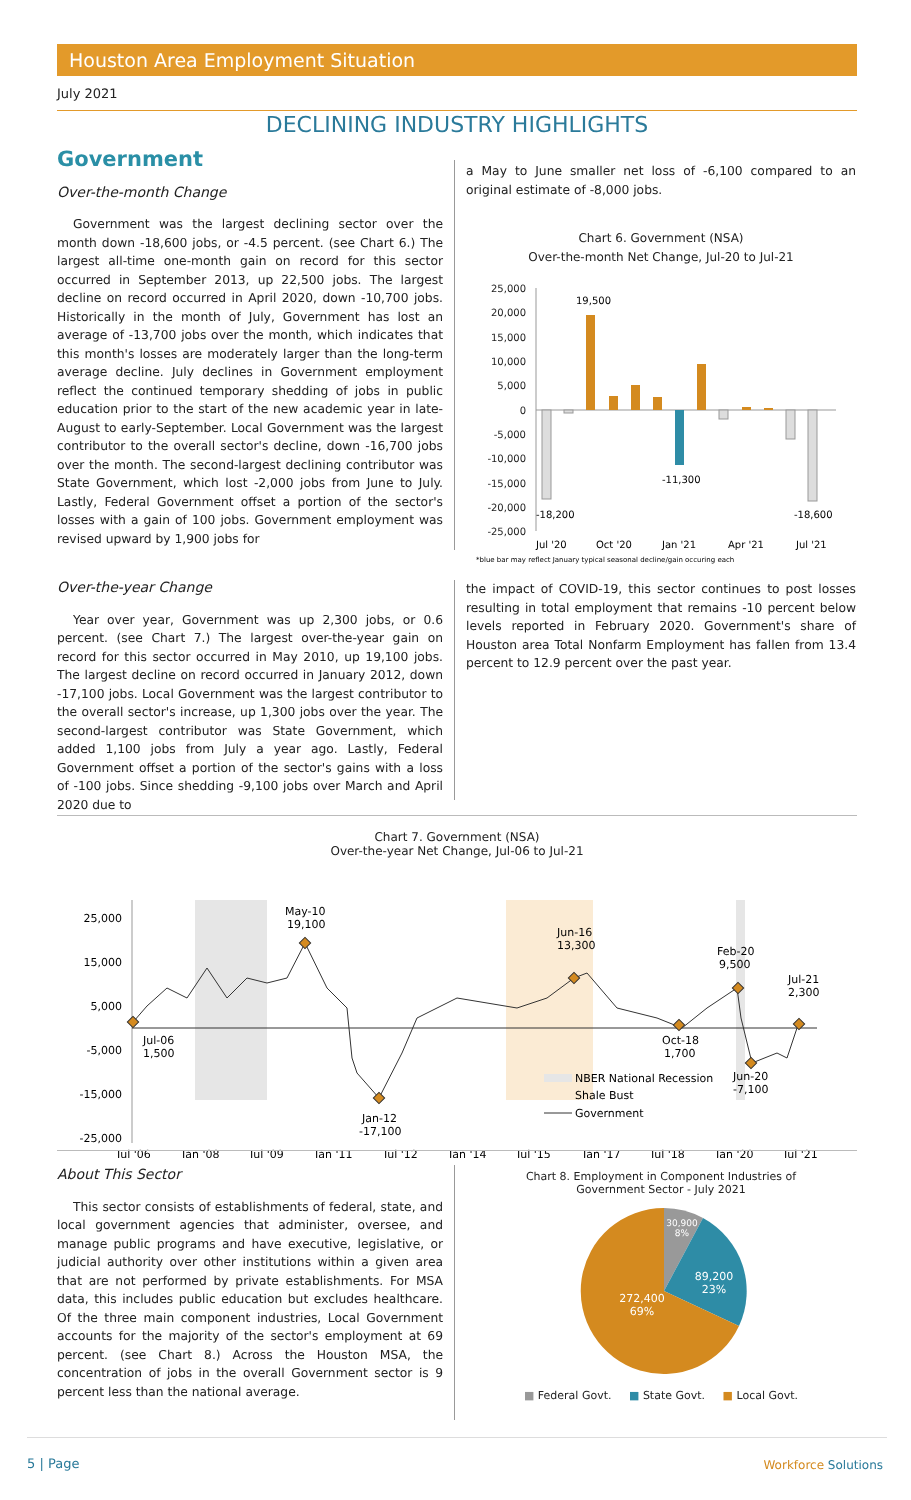Houston Area Employment Situation
July 2021
DECLINING INDUSTRY HIGHLIGHTS
Government
Over-the-month Change
Government was the largest declining sector over the month down -18,600 jobs, or -4.5 percent. (see Chart 6.) The largest all-time one-month gain on record for this sector occurred in September 2013, up 22,500 jobs. The largest decline on record occurred in April 2020, down -10,700 jobs. Historically in the month of July, Government has lost an average of -13,700 jobs over the month, which indicates that this month's losses are moderately larger than the long-term average decline. July declines in Government employment reflect the continued temporary shedding of jobs in public education prior to the start of the new academic year in late-August to early-September. Local Government was the largest contributor to the overall sector's decline, down -16,700 jobs over the month. The second-largest declining contributor was State Government, which lost -2,000 jobs from June to July. Lastly, Federal Government offset a portion of the sector's losses with a gain of 100 jobs. Government employment was revised upward by 1,900 jobs for
a May to June smaller net loss of -6,100 compared to an original estimate of -8,000 jobs.
Chart 6. Government (NSA)
Over-the-month Net Change, Jul-20 to Jul-21
25,000
20,000
15,000
10,000
5,000
0
-5,000
-10,000
-15,000
-20,000
-25,000
19,500
-18,200
-11,300
-18,600
Jul '20
Oct '20
Jan '21
Apr '21
Jul '21
*blue bar may reflect January typical seasonal decline/gain occuring each
Over-the-year Change
Year over year, Government was up 2,300 jobs, or 0.6 percent. (see Chart 7.) The largest over-the-year gain on record for this sector occurred in May 2010, up 19,100 jobs. The largest decline on record occurred in January 2012, down -17,100 jobs. Local Government was the largest contributor to the overall sector's increase, up 1,300 jobs over the year. The second-largest contributor was State Government, which added 1,100 jobs from July a year ago. Lastly, Federal Government offset a portion of the sector's gains with a loss of -100 jobs. Since shedding -9,100 jobs over March and April 2020 due to
the impact of COVID-19, this sector continues to post losses resulting in total employment that remains -10 percent below levels reported in February 2020. Government's share of Houston area Total Nonfarm Employment has fallen from 13.4 percent to 12.9 percent over the past year.
Chart 7. Government (NSA)
Over-the-year Net Change, Jul-06 to Jul-21
25,000
15,000
5,000
-5,000
-15,000
-25,000
Jul-06
1,500
May-10
19,100
Jan-12
-17,100
Jun-16
13,300
Oct-18
1,700
Feb-20
9,500
Jun-20
-7,100
Jul-21
2,300
NBER National Recession
Shale Bust
Government
Jul '06
Jan '08
Jul '09
Jan '11
Jul '12
Jan '14
Jul '15
Jan '17
Jul '18
Jan '20
Jul '21
About This Sector
This sector consists of establishments of federal, state, and local government agencies that administer, oversee, and manage public programs and have executive, legislative, or judicial authority over other institutions within a given area that are not performed by private establishments. For MSA data, this includes public education but excludes healthcare. Of the three main component industries, Local Government accounts for the majority of the sector's employment at 69 percent. (see Chart 8.) Across the Houston MSA, the concentration of jobs in the overall Government sector is 9 percent less than the national average.
Chart 8. Employment in Component Industries of
Government Sector - July 2021
30,900
8%
89,200
23%
272,400
69%
■ Federal Govt. ■ State Govt. ■ Local Govt.
5 | Page Workforce Solutions